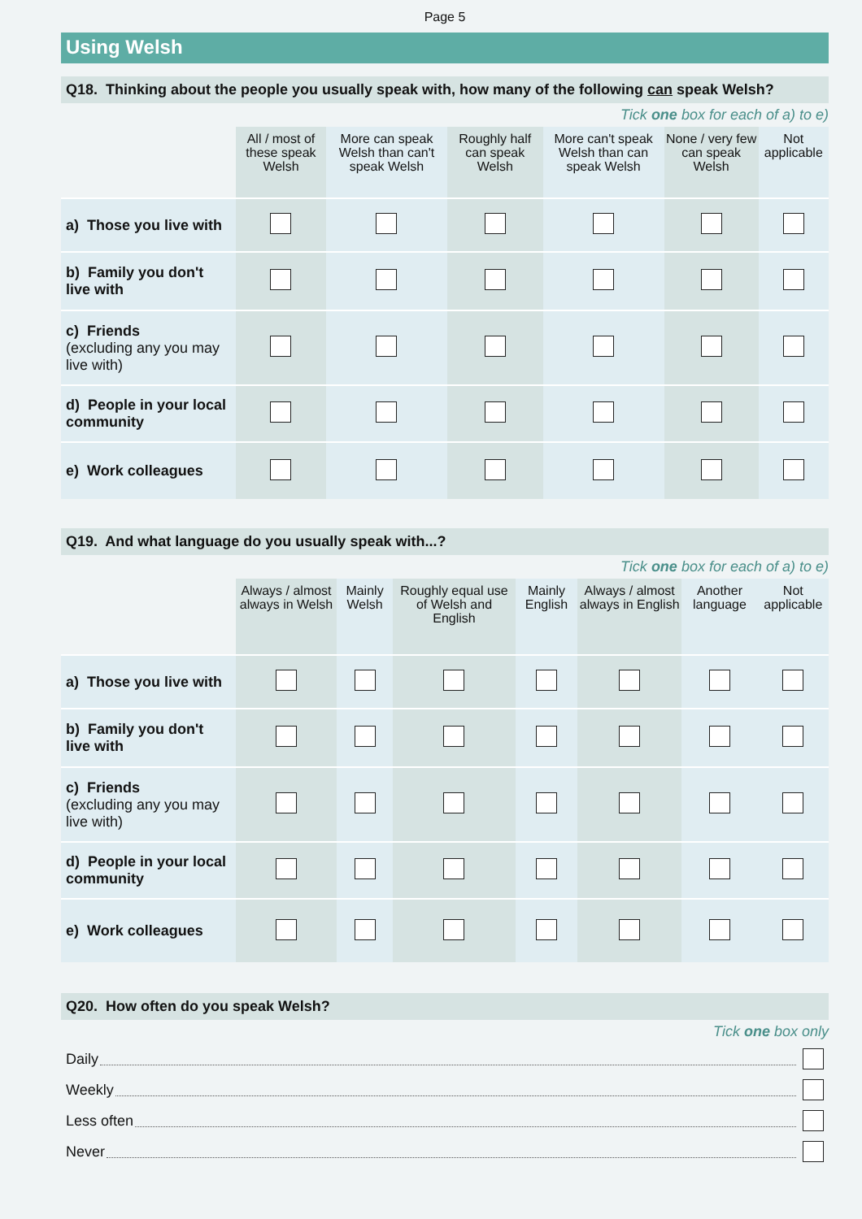Page 5
Using Welsh
Q18. Thinking about the people you usually speak with, how many of the following can speak Welsh?
Tick one box for each of a) to e)
| | All / most of these speak Welsh | More can speak Welsh than can't speak Welsh | Roughly half can speak Welsh | More can't speak Welsh than can speak Welsh | None / very few can speak Welsh | Not applicable |
| --- | --- | --- | --- | --- | --- | --- |
| a) Those you live with | | | | | | |
| b) Family you don't live with | | | | | | |
| c) Friends (excluding any you may live with) | | | | | | |
| d) People in your local community | | | | | | |
| e) Work colleagues | | | | | | |
Q19. And what language do you usually speak with...?
Tick one box for each of a) to e)
| | Always / almost always in Welsh | Mainly Welsh | Roughly equal use of Welsh and English | Mainly English | Always / almost always in English | Another language | Not applicable |
| --- | --- | --- | --- | --- | --- | --- | --- |
| a) Those you live with | | | | | | | |
| b) Family you don't live with | | | | | | | |
| c) Friends (excluding any you may live with) | | | | | | | |
| d) People in your local community | | | | | | | |
| e) Work colleagues | | | | | | | |
Q20. How often do you speak Welsh?
Tick one box only
Daily
Weekly
Less often
Never